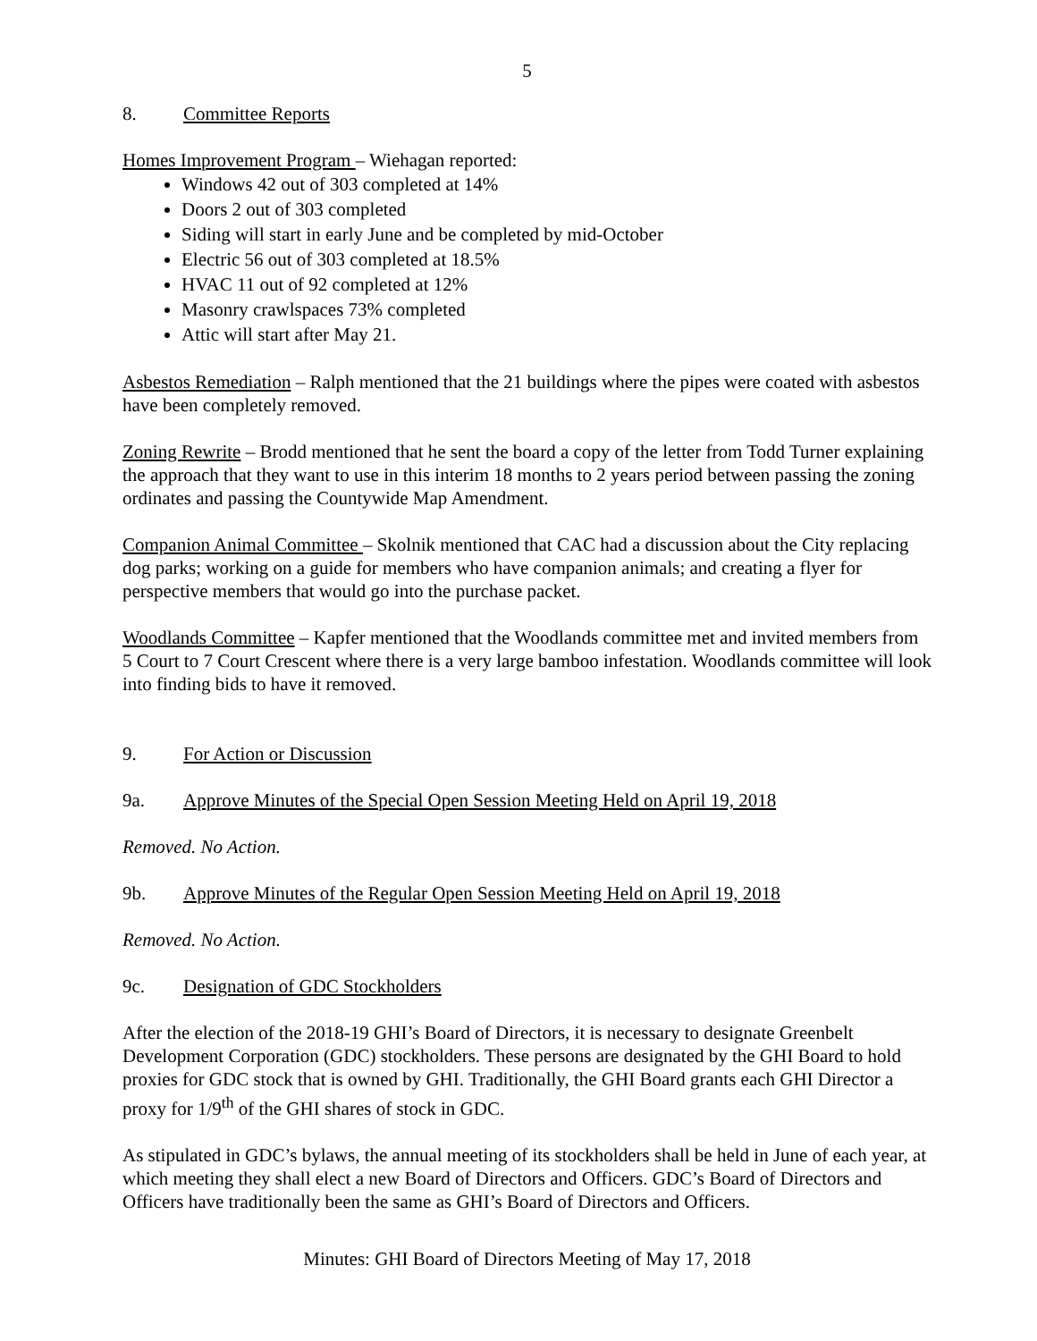5
8. Committee Reports
Homes Improvement Program – Wiehagan reported:
Windows 42 out of 303 completed at 14%
Doors 2 out of 303 completed
Siding will start in early June and be completed by mid-October
Electric 56 out of 303 completed at 18.5%
HVAC 11 out of 92 completed at 12%
Masonry crawlspaces 73% completed
Attic will start after May 21.
Asbestos Remediation – Ralph mentioned that the 21 buildings where the pipes were coated with asbestos have been completely removed.
Zoning Rewrite – Brodd mentioned that he sent the board a copy of the letter from Todd Turner explaining the approach that they want to use in this interim 18 months to 2 years period between passing the zoning ordinates and passing the Countywide Map Amendment.
Companion Animal Committee – Skolnik mentioned that CAC had a discussion about the City replacing dog parks; working on a guide for members who have companion animals; and creating a flyer for perspective members that would go into the purchase packet.
Woodlands Committee – Kapfer mentioned that the Woodlands committee met and invited members from 5 Court to 7 Court Crescent where there is a very large bamboo infestation. Woodlands committee will look into finding bids to have it removed.
9. For Action or Discussion
9a. Approve Minutes of the Special Open Session Meeting Held on April 19, 2018
Removed. No Action.
9b. Approve Minutes of the Regular Open Session Meeting Held on April 19, 2018
Removed. No Action.
9c. Designation of GDC Stockholders
After the election of the 2018-19 GHI’s Board of Directors, it is necessary to designate Greenbelt Development Corporation (GDC) stockholders. These persons are designated by the GHI Board to hold proxies for GDC stock that is owned by GHI. Traditionally, the GHI Board grants each GHI Director a proxy for 1/9<sup>th</sup> of the GHI shares of stock in GDC.
As stipulated in GDC’s bylaws, the annual meeting of its stockholders shall be held in June of each year, at which meeting they shall elect a new Board of Directors and Officers. GDC’s Board of Directors and Officers have traditionally been the same as GHI’s Board of Directors and Officers.
Minutes: GHI Board of Directors Meeting of May 17, 2018